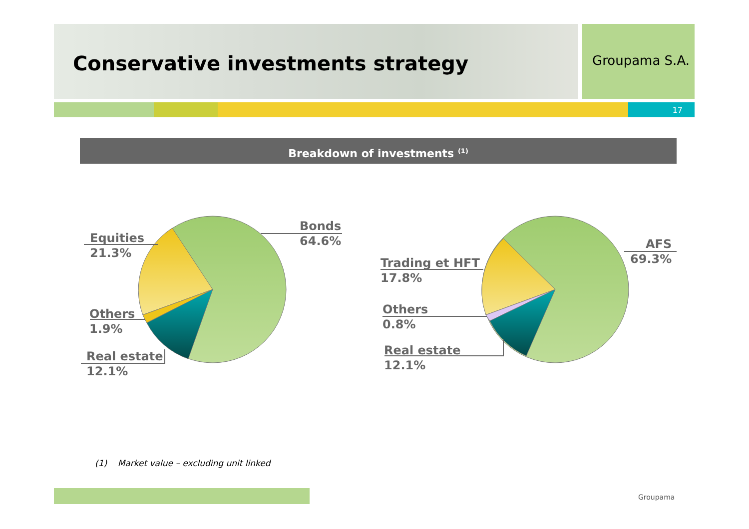Conservative investments strategy
Groupama S.A.
17
Breakdown of investments <sup>(1)</sup>
Bonds
64.6%
Equities
21.3%
Others
1.9%
Real estate
12.1%
AFS
69.3%
Trading et HFT
17.8%
Others
0.8%
Real estate
12.1%
(1) Market value – excluding unit linked
Groupama